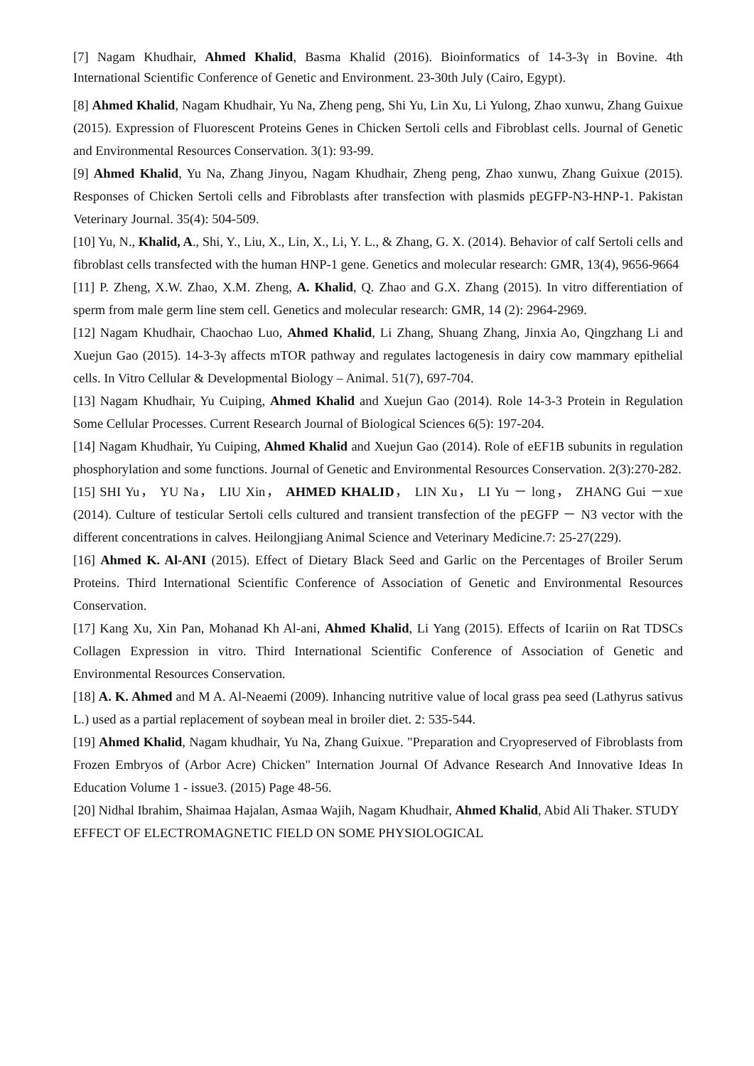[7] Nagam Khudhair, Ahmed Khalid, Basma Khalid (2016). Bioinformatics of 14-3-3γ in Bovine. 4th International Scientific Conference of Genetic and Environment. 23-30th July (Cairo, Egypt).
[8] Ahmed Khalid, Nagam Khudhair, Yu Na, Zheng peng, Shi Yu, Lin Xu, Li Yulong, Zhao xunwu, Zhang Guixue (2015). Expression of Fluorescent Proteins Genes in Chicken Sertoli cells and Fibroblast cells. Journal of Genetic and Environmental Resources Conservation. 3(1): 93-99.
[9] Ahmed Khalid, Yu Na, Zhang Jinyou, Nagam Khudhair, Zheng peng, Zhao xunwu, Zhang Guixue (2015). Responses of Chicken Sertoli cells and Fibroblasts after transfection with plasmids pEGFP-N3-HNP-1. Pakistan Veterinary Journal. 35(4): 504-509.
[10] Yu, N., Khalid, A., Shi, Y., Liu, X., Lin, X., Li, Y. L., & Zhang, G. X. (2014). Behavior of calf Sertoli cells and fibroblast cells transfected with the human HNP-1 gene. Genetics and molecular research: GMR, 13(4), 9656-9664
[11] P. Zheng, X.W. Zhao, X.M. Zheng, A. Khalid, Q. Zhao and G.X. Zhang (2015). In vitro differentiation of sperm from male germ line stem cell. Genetics and molecular research: GMR, 14 (2): 2964-2969.
[12] Nagam Khudhair, Chaochao Luo, Ahmed Khalid, Li Zhang, Shuang Zhang, Jinxia Ao, Qingzhang Li and Xuejun Gao (2015). 14-3-3γ affects mTOR pathway and regulates lactogenesis in dairy cow mammary epithelial cells. In Vitro Cellular & Developmental Biology – Animal. 51(7), 697-704.
[13] Nagam Khudhair, Yu Cuiping, Ahmed Khalid and Xuejun Gao (2014). Role 14-3-3 Protein in Regulation Some Cellular Processes. Current Research Journal of Biological Sciences 6(5): 197-204.
[14] Nagam Khudhair, Yu Cuiping, Ahmed Khalid and Xuejun Gao (2014). Role of eEF1B subunits in regulation phosphorylation and some functions. Journal of Genetic and Environmental Resources Conservation. 2(3):270-282.
[15] SHI Yu， YU Na， LIU Xin， AHMED KHALID， LIN Xu， LI Yu － long， ZHANG Gui －xue (2014). Culture of testicular Sertoli cells cultured and transient transfection of the pEGFP － N3 vector with the different concentrations in calves. Heilongjiang Animal Science and Veterinary Medicine.7: 25-27(229).
[16] Ahmed K. Al-ANI (2015). Effect of Dietary Black Seed and Garlic on the Percentages of Broiler Serum Proteins. Third International Scientific Conference of Association of Genetic and Environmental Resources Conservation.
[17] Kang Xu, Xin Pan, Mohanad Kh Al-ani, Ahmed Khalid, Li Yang (2015). Effects of Icariin on Rat TDSCs Collagen Expression in vitro. Third International Scientific Conference of Association of Genetic and Environmental Resources Conservation.
[18] A. K. Ahmed and M A. Al-Neaemi (2009). Inhancing nutritive value of local grass pea seed (Lathyrus sativus L.) used as a partial replacement of soybean meal in broiler diet. 2: 535-544.
[19] Ahmed Khalid, Nagam khudhair, Yu Na, Zhang Guixue. "Preparation and Cryopreserved of Fibroblasts from Frozen Embryos of (Arbor Acre) Chicken" Internation Journal Of Advance Research And Innovative Ideas In Education Volume 1 - issue3. (2015) Page 48-56.
[20] Nidhal Ibrahim, Shaimaa Hajalan, Asmaa Wajih, Nagam Khudhair, Ahmed Khalid, Abid Ali Thaker. STUDY EFFECT OF ELECTROMAGNETIC FIELD ON SOME PHYSIOLOGICAL